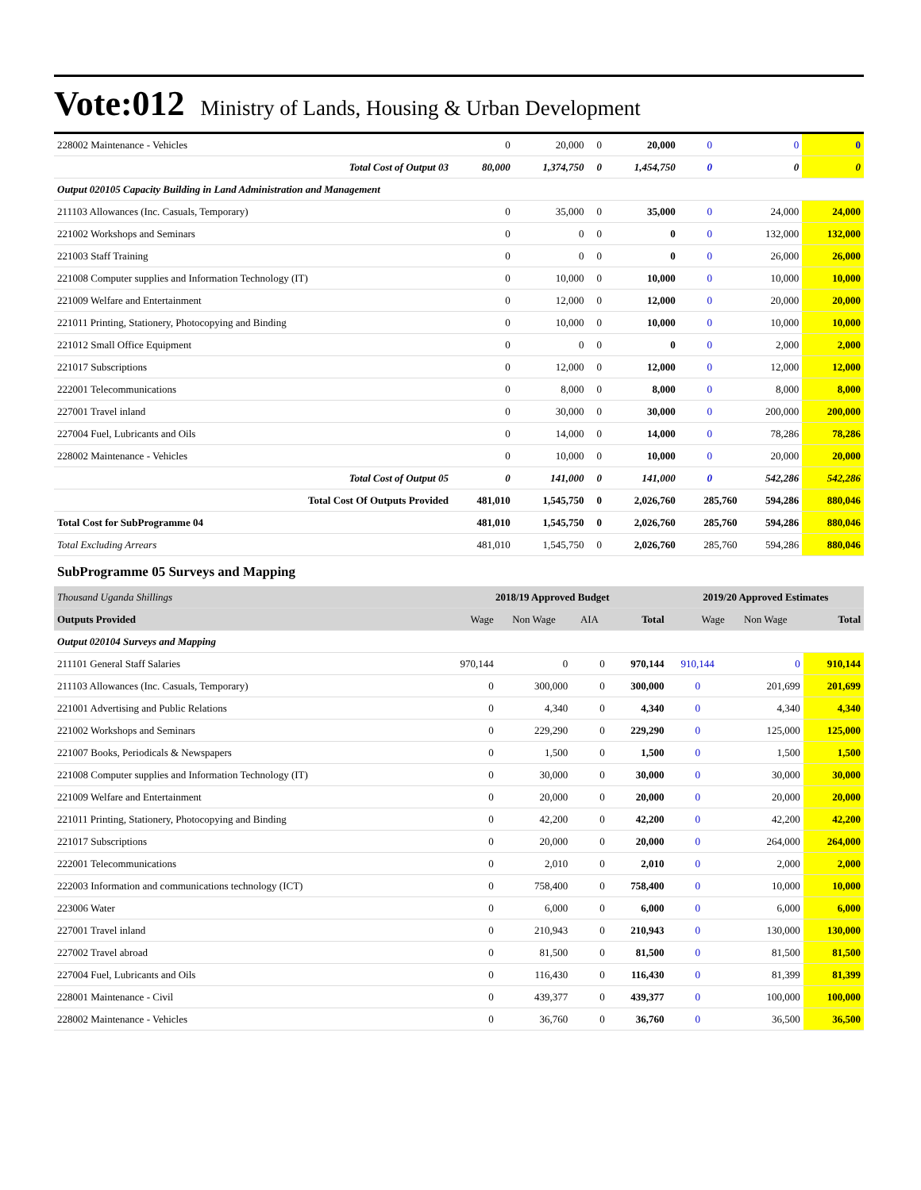Vote:012 Ministry of Lands, Housing & Urban Development
| 228002 Maintenance - Vehicles | 0 | 20,000 | 0 | 20,000 | 0 | 0 | 0 |
| Total Cost of Output 03 | 80,000 | 1,374,750 | 0 | 1,454,750 | 0 | 0 | 0 |
| Output 020105 Capacity Building in Land Administration and Management | | | | | | | |
| 211103 Allowances (Inc. Casuals, Temporary) | 0 | 35,000 | 0 | 35,000 | 0 | 24,000 | 24,000 |
| 221002 Workshops and Seminars | 0 | 0 | 0 | 0 | 0 | 132,000 | 132,000 |
| 221003 Staff Training | 0 | 0 | 0 | 0 | 0 | 26,000 | 26,000 |
| 221008 Computer supplies and Information Technology (IT) | 0 | 10,000 | 0 | 10,000 | 0 | 10,000 | 10,000 |
| 221009 Welfare and Entertainment | 0 | 12,000 | 0 | 12,000 | 0 | 20,000 | 20,000 |
| 221011 Printing, Stationery, Photocopying and Binding | 0 | 10,000 | 0 | 10,000 | 0 | 10,000 | 10,000 |
| 221012 Small Office Equipment | 0 | 0 | 0 | 0 | 0 | 2,000 | 2,000 |
| 221017 Subscriptions | 0 | 12,000 | 0 | 12,000 | 0 | 12,000 | 12,000 |
| 222001 Telecommunications | 0 | 8,000 | 0 | 8,000 | 0 | 8,000 | 8,000 |
| 227001 Travel inland | 0 | 30,000 | 0 | 30,000 | 0 | 200,000 | 200,000 |
| 227004 Fuel, Lubricants and Oils | 0 | 14,000 | 0 | 14,000 | 0 | 78,286 | 78,286 |
| 228002 Maintenance - Vehicles | 0 | 10,000 | 0 | 10,000 | 0 | 20,000 | 20,000 |
| Total Cost of Output 05 | 0 | 141,000 | 0 | 141,000 | 0 | 542,286 | 542,286 |
| Total Cost Of Outputs Provided | 481,010 | 1,545,750 | 0 | 2,026,760 | 285,760 | 594,286 | 880,046 |
| Total Cost for SubProgramme 04 | 481,010 | 1,545,750 | 0 | 2,026,760 | 285,760 | 594,286 | 880,046 |
| Total Excluding Arrears | 481,010 | 1,545,750 | 0 | 2,026,760 | 285,760 | 594,286 | 880,046 |
SubProgramme 05 Surveys and Mapping
| Thousand Uganda Shillings | 2018/19 Approved Budget | | | | 2019/20 Approved Estimates | | |
| --- | --- | --- | --- | --- | --- | --- | --- |
| Outputs Provided | Wage | Non Wage | AIA | Total | Wage | Non Wage | Total |
| Output 020104 Surveys and Mapping | | | | | | | |
| 211101 General Staff Salaries | 970,144 | 0 | 0 | 970,144 | 910,144 | 0 | 910,144 |
| 211103 Allowances (Inc. Casuals, Temporary) | 0 | 300,000 | 0 | 300,000 | 0 | 201,699 | 201,699 |
| 221001 Advertising and Public Relations | 0 | 4,340 | 0 | 4,340 | 0 | 4,340 | 4,340 |
| 221002 Workshops and Seminars | 0 | 229,290 | 0 | 229,290 | 0 | 125,000 | 125,000 |
| 221007 Books, Periodicals & Newspapers | 0 | 1,500 | 0 | 1,500 | 0 | 1,500 | 1,500 |
| 221008 Computer supplies and Information Technology (IT) | 0 | 30,000 | 0 | 30,000 | 0 | 30,000 | 30,000 |
| 221009 Welfare and Entertainment | 0 | 20,000 | 0 | 20,000 | 0 | 20,000 | 20,000 |
| 221011 Printing, Stationery, Photocopying and Binding | 0 | 42,200 | 0 | 42,200 | 0 | 42,200 | 42,200 |
| 221017 Subscriptions | 0 | 20,000 | 0 | 20,000 | 0 | 264,000 | 264,000 |
| 222001 Telecommunications | 0 | 2,010 | 0 | 2,010 | 0 | 2,000 | 2,000 |
| 222003 Information and communications technology (ICT) | 0 | 758,400 | 0 | 758,400 | 0 | 10,000 | 10,000 |
| 223006 Water | 0 | 6,000 | 0 | 6,000 | 0 | 6,000 | 6,000 |
| 227001 Travel inland | 0 | 210,943 | 0 | 210,943 | 0 | 130,000 | 130,000 |
| 227002 Travel abroad | 0 | 81,500 | 0 | 81,500 | 0 | 81,500 | 81,500 |
| 227004 Fuel, Lubricants and Oils | 0 | 116,430 | 0 | 116,430 | 0 | 81,399 | 81,399 |
| 228001 Maintenance - Civil | 0 | 439,377 | 0 | 439,377 | 0 | 100,000 | 100,000 |
| 228002 Maintenance - Vehicles | 0 | 36,760 | 0 | 36,760 | 0 | 36,500 | 36,500 |